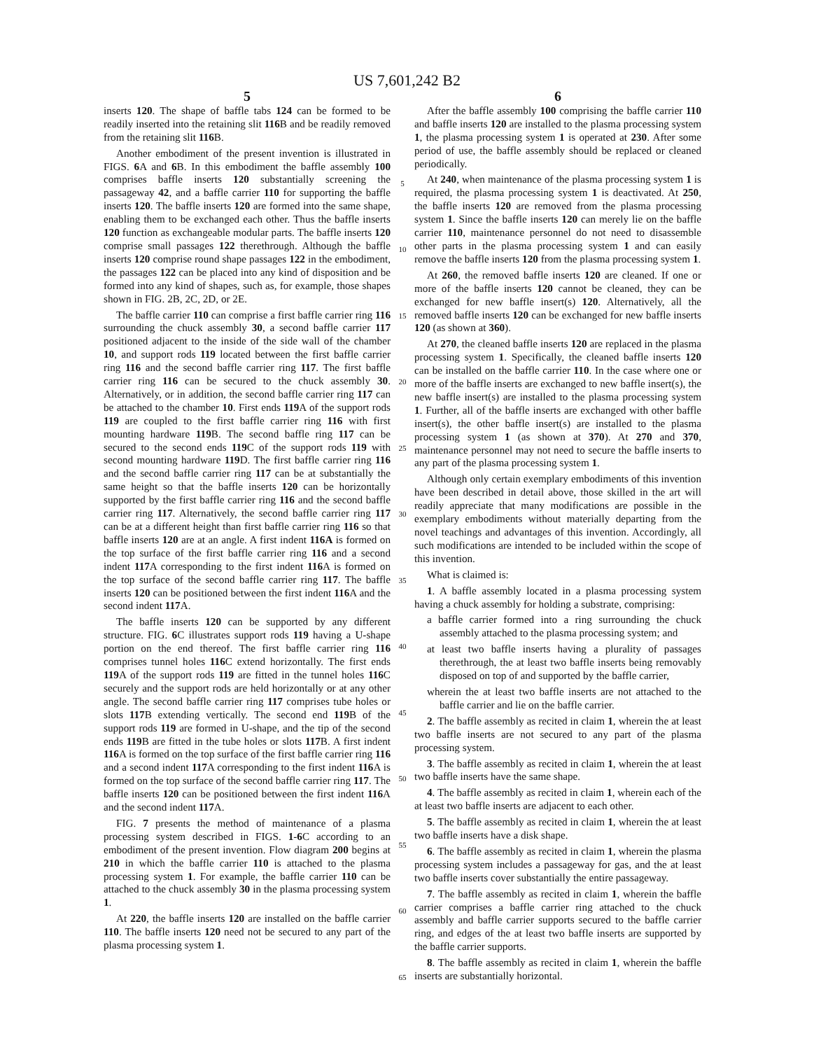US 7,601,242 B2
5
inserts 120. The shape of baffle tabs 124 can be formed to be readily inserted into the retaining slit 116 B and be readily removed from the retaining slit 116 B.
Another embodiment of the present invention is illustrated in FIGS. 6 A and 6 B. In this embodiment the baffle assembly 100 comprises baffle inserts 120 substantially screening the passageway 42, and a baffle carrier 110 for supporting the baffle inserts 120. The baffle inserts 120 are formed into the same shape, enabling them to be exchanged each other. Thus the baffle inserts 120 function as exchangeable modular parts. The baffle inserts 120 comprise small passages 122 therethrough. Although the baffle inserts 120 comprise round shape passages 122 in the embodiment, the passages 122 can be placed into any kind of disposition and be formed into any kind of shapes, such as, for example, those shapes shown in FIG. 2B, 2C, 2D, or 2E.
The baffle carrier 110 can comprise a first baffle carrier ring 116 surrounding the chuck assembly 30, a second baffle carrier 117 positioned adjacent to the inside of the side wall of the chamber 10, and support rods 119 located between the first baffle carrier ring 116 and the second baffle carrier ring 117. The first baffle carrier ring 116 can be secured to the chuck assembly 30. Alternatively, or in addition, the second baffle carrier ring 117 can be attached to the chamber 10. First ends 119 A of the support rods 119 are coupled to the first baffle carrier ring 116 with first mounting hardware 119 B. The second baffle ring 117 can be secured to the second ends 119 C of the support rods 119 with second mounting hardware 119 D. The first baffle carrier ring 116 and the second baffle carrier ring 117 can be at substantially the same height so that the baffle inserts 120 can be horizontally supported by the first baffle carrier ring 116 and the second baffle carrier ring 117. Alternatively, the second baffle carrier ring 117 can be at a different height than first baffle carrier ring 116 so that baffle inserts 120 are at an angle. A first indent 116A is formed on the top surface of the first baffle carrier ring 116 and a second indent 117 A corresponding to the first indent 116 A is formed on the top surface of the second baffle carrier ring 117. The baffle inserts 120 can be positioned between the first indent 116 A and the second indent 117 A.
The baffle inserts 120 can be supported by any different structure. FIG. 6 C illustrates support rods 119 having a U-shape portion on the end thereof. The first baffle carrier ring 116 comprises tunnel holes 116 C extend horizontally. The first ends 119 A of the support rods 119 are fitted in the tunnel holes 116 C securely and the support rods are held horizontally or at any other angle. The second baffle carrier ring 117 comprises tube holes or slots 117 B extending vertically. The second end 119 B of the support rods 119 are formed in U-shape, and the tip of the second ends 119 B are fitted in the tube holes or slots 117 B. A first indent 116 A is formed on the top surface of the first baffle carrier ring 116 and a second indent 117 A corresponding to the first indent 116 A is formed on the top surface of the second baffle carrier ring 117. The baffle inserts 120 can be positioned between the first indent 116 A and the second indent 117 A.
FIG. 7 presents the method of maintenance of a plasma processing system described in FIGS. 1-6 C according to an embodiment of the present invention. Flow diagram 200 begins at 210 in which the baffle carrier 110 is attached to the plasma processing system 1. For example, the baffle carrier 110 can be attached to the chuck assembly 30 in the plasma processing system 1.
At 220, the baffle inserts 120 are installed on the baffle carrier 110. The baffle inserts 120 need not be secured to any part of the plasma processing system 1.
5
10
15
20
25
30
35
40
45
50
55
60
65
6
After the baffle assembly 100 comprising the baffle carrier 110 and baffle inserts 120 are installed to the plasma processing system 1, the plasma processing system 1 is operated at 230. After some period of use, the baffle assembly should be replaced or cleaned periodically.
At 240, when maintenance of the plasma processing system 1 is required, the plasma processing system 1 is deactivated. At 250, the baffle inserts 120 are removed from the plasma processing system 1. Since the baffle inserts 120 can merely lie on the baffle carrier 110, maintenance personnel do not need to disassemble other parts in the plasma processing system 1 and can easily remove the baffle inserts 120 from the plasma processing system 1.
At 260, the removed baffle inserts 120 are cleaned. If one or more of the baffle inserts 120 cannot be cleaned, they can be exchanged for new baffle insert(s) 120. Alternatively, all the removed baffle inserts 120 can be exchanged for new baffle inserts 120 (as shown at 360).
At 270, the cleaned baffle inserts 120 are replaced in the plasma processing system 1. Specifically, the cleaned baffle inserts 120 can be installed on the baffle carrier 110. In the case where one or more of the baffle inserts are exchanged to new baffle insert(s), the new baffle insert(s) are installed to the plasma processing system 1. Further, all of the baffle inserts are exchanged with other baffle insert(s), the other baffle insert(s) are installed to the plasma processing system 1 (as shown at 370). At 270 and 370, maintenance personnel may not need to secure the baffle inserts to any part of the plasma processing system 1.
Although only certain exemplary embodiments of this invention have been described in detail above, those skilled in the art will readily appreciate that many modifications are possible in the exemplary embodiments without materially departing from the novel teachings and advantages of this invention. Accordingly, all such modifications are intended to be included within the scope of this invention.
What is claimed is:
1. A baffle assembly located in a plasma processing system having a chuck assembly for holding a substrate, comprising:
a baffle carrier formed into a ring surrounding the chuck assembly attached to the plasma processing system; and
at least two baffle inserts having a plurality of passages therethrough, the at least two baffle inserts being removably disposed on top of and supported by the baffle carrier,
wherein the at least two baffle inserts are not attached to the baffle carrier and lie on the baffle carrier.
2. The baffle assembly as recited in claim 1, wherein the at least two baffle inserts are not secured to any part of the plasma processing system.
3. The baffle assembly as recited in claim 1, wherein the at least two baffle inserts have the same shape.
4. The baffle assembly as recited in claim 1, wherein each of the at least two baffle inserts are adjacent to each other.
5. The baffle assembly as recited in claim 1, wherein the at least two baffle inserts have a disk shape.
6. The baffle assembly as recited in claim 1, wherein the plasma processing system includes a passageway for gas, and the at least two baffle inserts cover substantially the entire passageway.
7. The baffle assembly as recited in claim 1, wherein the baffle carrier comprises a baffle carrier ring attached to the chuck assembly and baffle carrier supports secured to the baffle carrier ring, and edges of the at least two baffle inserts are supported by the baffle carrier supports.
8. The baffle assembly as recited in claim 1, wherein the baffle inserts are substantially horizontal.